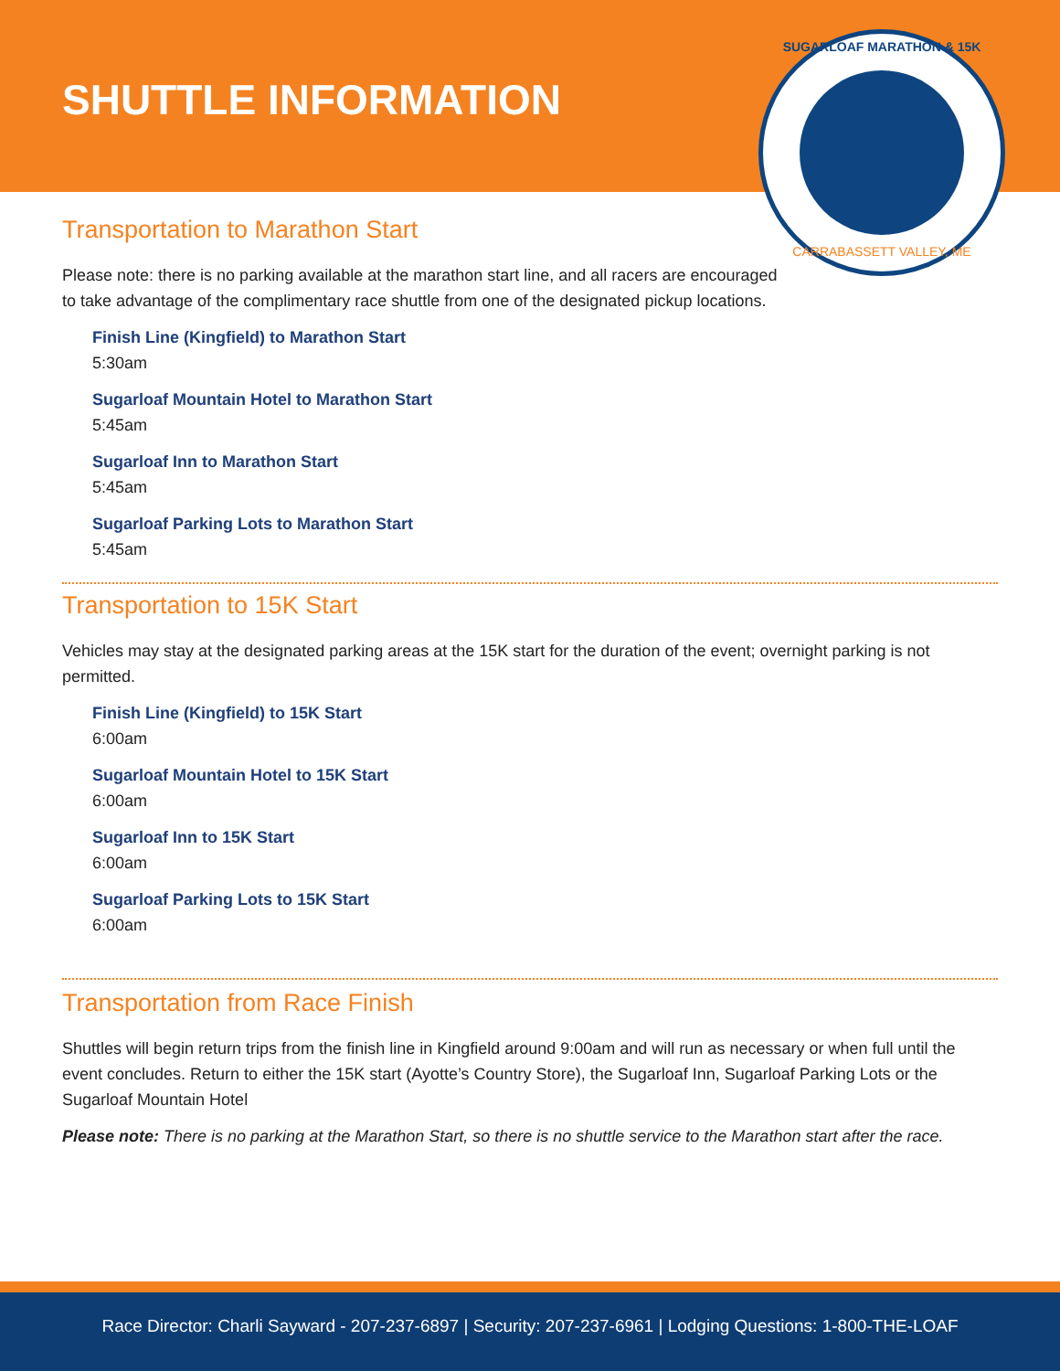SHUTTLE INFORMATION
SUGARLOAF MARATHON & 15K
CARRABASSETT VALLEY, ME
Transportation to Marathon Start
Please note: there is no parking available at the marathon start line, and all racers are encouraged to take advantage of the complimentary race shuttle from one of the designated pickup locations.
Finish Line (Kingfield) to Marathon Start
5:30am
Sugarloaf Mountain Hotel to Marathon Start
5:45am
Sugarloaf Inn to Marathon Start
5:45am
Sugarloaf Parking Lots to Marathon Start
5:45am
Transportation to 15K Start
Vehicles may stay at the designated parking areas at the 15K start for the duration of the event; overnight parking is not permitted.
Finish Line (Kingfield) to 15K Start
6:00am
Sugarloaf Mountain Hotel to 15K Start
6:00am
Sugarloaf Inn to 15K Start
6:00am
Sugarloaf Parking Lots to 15K Start
6:00am
Transportation from Race Finish
Shuttles will begin return trips from the finish line in Kingfield around 9:00am and will run as necessary or when full until the event concludes. Return to either the 15K start (Ayotte’s Country Store), the Sugarloaf Inn, Sugarloaf Parking Lots or the Sugarloaf Mountain Hotel
Please note: There is no parking at the Marathon Start, so there is no shuttle service to the Marathon start after the race.
Race Director: Charli Sayward - 207-237-6897 | Security: 207-237-6961 | Lodging Questions: 1-800-THE-LOAF